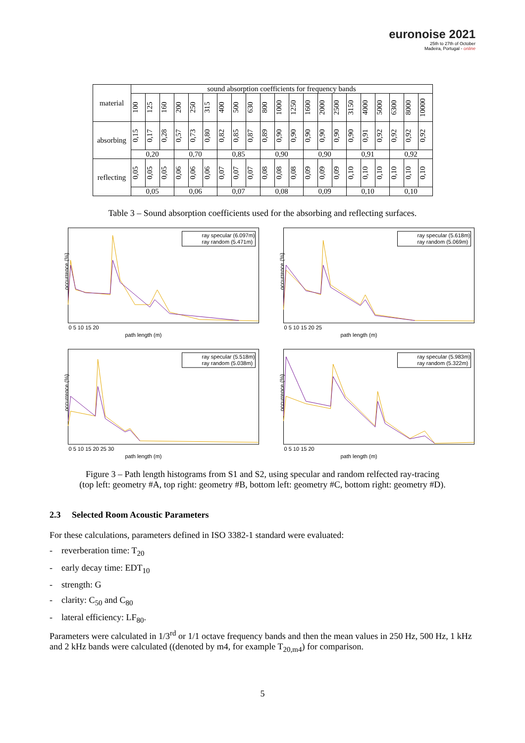euronoise 2021
25th to 27th of October
Madeira, Portugal - online
| material | sound absorption coefficients for frequency bands | | | | | | | | | | | | | | | | | | | | |
| --- | --- | --- | --- | --- | --- | --- | --- | --- | --- | --- | --- | --- | --- | --- | --- | --- | --- | --- | --- | --- | --- |
| | 100 | 125 | 160 | 200 | 250 | 315 | 400 | 500 | 630 | 800 | 1000 | 1250 | 1600 | 2000 | 2500 | 3150 | 4000 | 5000 | 6300 | 8000 | 10000 |
| absorbing | 0,15 | 0,17 | 0,28 | 0,57 | 0,73 | 0,80 | 0,82 | 0,85 | 0,87 | 0,89 | 0,90 | 0,90 | 0,90 | 0,90 | 0,90 | 0,90 | 0,91 | 0,92 | 0,92 | 0,92 | 0,92 |
| | 0,20 | | | 0,70 | | | 0,85 | | | 0,90 | | | 0,90 | | | 0,91 | | | 0,92 | | |
| reflecting | 0,05 | 0,05 | 0,05 | 0,06 | 0,06 | 0,06 | 0,07 | 0,07 | 0,07 | 0,08 | 0,08 | 0,08 | 0,09 | 0,09 | 0,09 | 0,10 | 0,10 | 0,10 | 0,10 | 0,10 | 0,10 |
| | 0,05 | | | 0,06 | | | 0,07 | | | 0,08 | | | 0,09 | | | 0,10 | | | 0,10 | | |
Table 3 – Sound absorption coefficients used for the absorbing and reflecting surfaces.
ray specular (6.097m)
ray random (5.471m)
path length (m)
occurrence (%)
0 5 10 15 20
ray specular (5.618m)
ray random (5.069m)
path length (m)
occurrence (%)
0 5 10 15 20 25
ray specular (5.518m)
ray random (5.038m)
path length (m)
occurrence (%)
0 5 10 15 20 25 30
ray specular (5.983m)
ray random (5.322m)
path length (m)
occurrence (%)
0 5 10 15 20
Figure 3 – Path length histograms from S1 and S2, using specular and random relfected ray-tracing
(top left: geometry #A, top right: geometry #B, bottom left: geometry #C, bottom right: geometry #D).
2.3 Selected Room Acoustic Parameters
For these calculations, parameters defined in ISO 3382-1 standard were evaluated:
- reverberation time: T<sub>20</sub>
- early decay time: EDT<sub>10</sub>
- strength: G
- clarity: C<sub>50</sub> and C<sub>80</sub>
- lateral efficiency: LF<sub>80</sub>.
Parameters were calculated in 1/3<sup>rd</sup> or 1/1 octave frequency bands and then the mean values in 250 Hz, 500 Hz, 1 kHz and 2 kHz bands were calculated ((denoted by m4, for example T<sub>20,m4</sub>) for comparison.
5